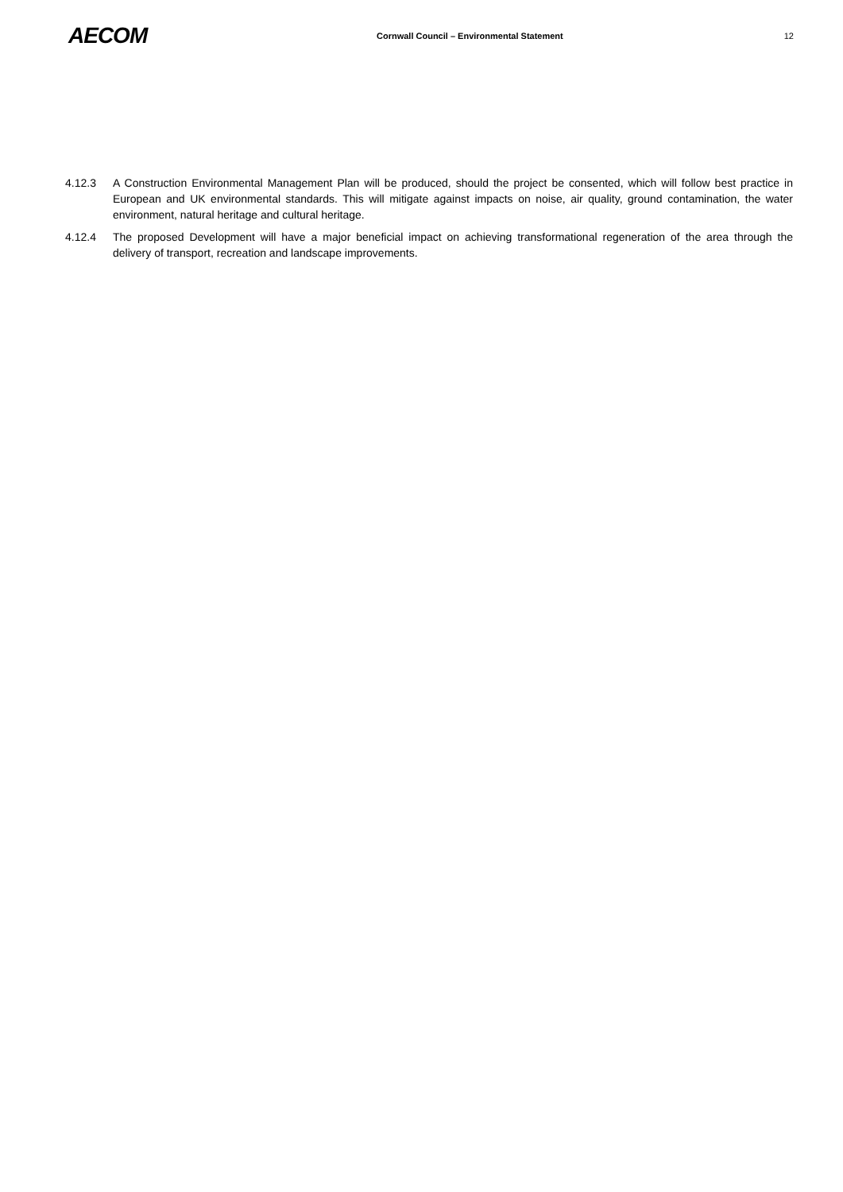AECOM
Cornwall Council – Environmental Statement
12
4.12.3 A Construction Environmental Management Plan will be produced, should the project be consented, which will follow best practice in European and UK environmental standards. This will mitigate against impacts on noise, air quality, ground contamination, the water environment, natural heritage and cultural heritage.
4.12.4 The proposed Development will have a major beneficial impact on achieving transformational regeneration of the area through the delivery of transport, recreation and landscape improvements.